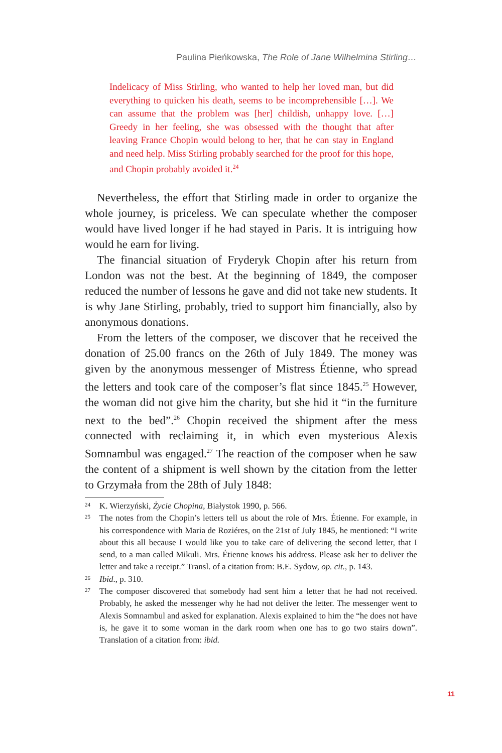Paulina Pieńkowska, The Role of Jane Wilhelmina Stirling…
Indelicacy of Miss Stirling, who wanted to help her loved man, but did everything to quicken his death, seems to be incomprehensible […]. We can assume that the problem was [her] childish, unhappy love. […] Greedy in her feeling, she was obsessed with the thought that after leaving France Chopin would belong to her, that he can stay in England and need help. Miss Stirling probably searched for the proof for this hope, and Chopin probably avoided it.<sup>24</sup>
Nevertheless, the effort that Stirling made in order to organize the whole journey, is priceless. We can speculate whether the composer would have lived longer if he had stayed in Paris. It is intriguing how would he earn for living.
The financial situation of Fryderyk Chopin after his return from London was not the best. At the beginning of 1849, the composer reduced the number of lessons he gave and did not take new students. It is why Jane Stirling, probably, tried to support him financially, also by anonymous donations.
From the letters of the composer, we discover that he received the donation of 25.00 francs on the 26th of July 1849. The money was given by the anonymous messenger of Mistress Étienne, who spread the letters and took care of the composer’s flat since 1845.<sup>25</sup> However, the woman did not give him the charity, but she hid it “in the furniture next to the bed”.<sup>26</sup> Chopin received the shipment after the mess connected with reclaiming it, in which even mysterious Alexis Somnambul was engaged.<sup>27</sup> The reaction of the composer when he saw the content of a shipment is well shown by the citation from the letter to Grzymała from the 28th of July 1848:
24 K. Wierzyński, Życie Chopina, Białystok 1990, p. 566.
25 The notes from the Chopin’s letters tell us about the role of Mrs. Étienne. For example, in his correspondence with Maria de Roziéres, on the 21st of July 1845, he mentioned: “I write about this all because I would like you to take care of delivering the second letter, that I send, to a man called Mikuli. Mrs. Étienne knows his address. Please ask her to deliver the letter and take a receipt.” Transl. of a citation from: B.E. Sydow, op. cit., p. 143.
26 Ibid., p. 310.
27 The composer discovered that somebody had sent him a letter that he had not received. Probably, he asked the messenger why he had not deliver the letter. The messenger went to Alexis Somnambul and asked for explanation. Alexis explained to him the “he does not have is, he gave it to some woman in the dark room when one has to go two stairs down”. Translation of a citation from: ibid.
11